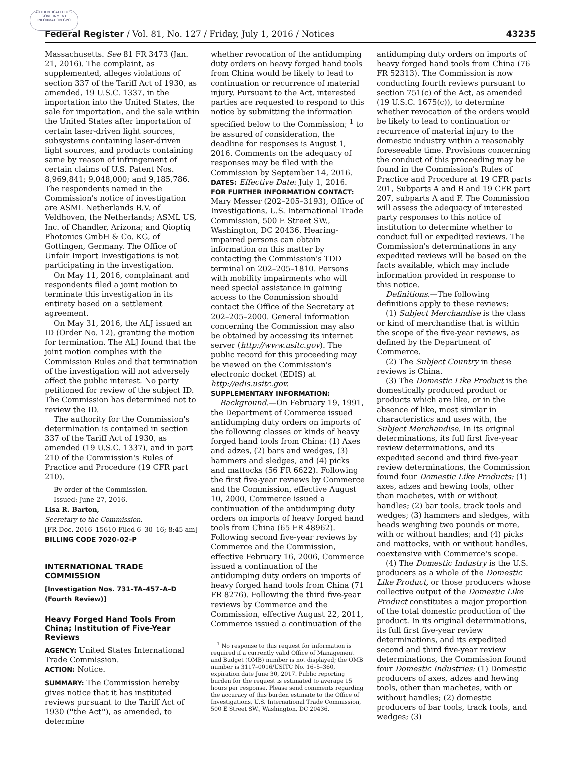AUTHENTICATED U.S. GOVERNMENT INFORMATION GPO
Federal Register / Vol. 81, No. 127 / Friday, July 1, 2016 / Notices 43235
Massachusetts. See 81 FR 3473 (Jan. 21, 2016). The complaint, as supplemented, alleges violations of section 337 of the Tariff Act of 1930, as amended, 19 U.S.C. 1337, in the importation into the United States, the sale for importation, and the sale within the United States after importation of certain laser-driven light sources, subsystems containing laser-driven light sources, and products containing same by reason of infringement of certain claims of U.S. Patent Nos. 8,969,841; 9,048,000; and 9,185,786. The respondents named in the Commission's notice of investigation are ASML Netherlands B.V. of Veldhoven, the Netherlands; ASML US, Inc. of Chandler, Arizona; and Qioptiq Photonics GmbH & Co. KG, of Gottingen, Germany. The Office of Unfair Import Investigations is not participating in the investigation.
On May 11, 2016, complainant and respondents filed a joint motion to terminate this investigation in its entirety based on a settlement agreement.
On May 31, 2016, the ALJ issued an ID (Order No. 12), granting the motion for termination. The ALJ found that the joint motion complies with the Commission Rules and that termination of the investigation will not adversely affect the public interest. No party petitioned for review of the subject ID. The Commission has determined not to review the ID.
The authority for the Commission's determination is contained in section 337 of the Tariff Act of 1930, as amended (19 U.S.C. 1337), and in part 210 of the Commission's Rules of Practice and Procedure (19 CFR part 210).
By order of the Commission.
Issued: June 27, 2016.
Lisa R. Barton,
Secretary to the Commission.
[FR Doc. 2016–15610 Filed 6–30–16; 8:45 am]
BILLING CODE 7020–02–P
INTERNATIONAL TRADE COMMISSION
[Investigation Nos. 731–TA–457–A–D (Fourth Review)]
Heavy Forged Hand Tools From China; Institution of Five-Year Reviews
AGENCY: United States International Trade Commission.
ACTION: Notice.
SUMMARY: The Commission hereby gives notice that it has instituted reviews pursuant to the Tariff Act of 1930 (''the Act''), as amended, to determine
whether revocation of the antidumping duty orders on heavy forged hand tools from China would be likely to lead to continuation or recurrence of material injury. Pursuant to the Act, interested parties are requested to respond to this notice by submitting the information specified below to the Commission; <sup>1</sup> to be assured of consideration, the deadline for responses is August 1, 2016. Comments on the adequacy of responses may be filed with the Commission by September 14, 2016.
DATES: Effective Date: July 1, 2016.
FOR FURTHER INFORMATION CONTACT: Mary Messer (202–205–3193), Office of Investigations, U.S. International Trade Commission, 500 E Street SW., Washington, DC 20436. Hearing-impaired persons can obtain information on this matter by contacting the Commission's TDD terminal on 202–205–1810. Persons with mobility impairments who will need special assistance in gaining access to the Commission should contact the Office of the Secretary at 202–205–2000. General information concerning the Commission may also be obtained by accessing its internet server (http://www.usitc.gov). The public record for this proceeding may be viewed on the Commission's electronic docket (EDIS) at http://edis.usitc.gov.
SUPPLEMENTARY INFORMATION:
Background.—On February 19, 1991, the Department of Commerce issued antidumping duty orders on imports of the following classes or kinds of heavy forged hand tools from China: (1) Axes and adzes, (2) bars and wedges, (3) hammers and sledges, and (4) picks and mattocks (56 FR 6622). Following the first five-year reviews by Commerce and the Commission, effective August 10, 2000, Commerce issued a continuation of the antidumping duty orders on imports of heavy forged hand tools from China (65 FR 48962). Following second five-year reviews by Commerce and the Commission, effective February 16, 2006, Commerce issued a continuation of the antidumping duty orders on imports of heavy forged hand tools from China (71 FR 8276). Following the third five-year reviews by Commerce and the Commission, effective August 22, 2011, Commerce issued a continuation of the
<sup>1</sup> No response to this request for information is required if a currently valid Office of Management and Budget (OMB) number is not displayed; the OMB number is 3117–0016/USITC No. 16–5–360, expiration date June 30, 2017. Public reporting burden for the request is estimated to average 15 hours per response. Please send comments regarding the accuracy of this burden estimate to the Office of Investigations, U.S. International Trade Commission, 500 E Street SW., Washington, DC 20436.
antidumping duty orders on imports of heavy forged hand tools from China (76 FR 52313). The Commission is now conducting fourth reviews pursuant to section 751(c) of the Act, as amended (19 U.S.C. 1675(c)), to determine whether revocation of the orders would be likely to lead to continuation or recurrence of material injury to the domestic industry within a reasonably foreseeable time. Provisions concerning the conduct of this proceeding may be found in the Commission's Rules of Practice and Procedure at 19 CFR parts 201, Subparts A and B and 19 CFR part 207, subparts A and F. The Commission will assess the adequacy of interested party responses to this notice of institution to determine whether to conduct full or expedited reviews. The Commission's determinations in any expedited reviews will be based on the facts available, which may include information provided in response to this notice.
Definitions.—The following definitions apply to these reviews:
(1) Subject Merchandise is the class or kind of merchandise that is within the scope of the five-year reviews, as defined by the Department of Commerce.
(2) The Subject Country in these reviews is China.
(3) The Domestic Like Product is the domestically produced product or products which are like, or in the absence of like, most similar in characteristics and uses with, the Subject Merchandise. In its original determinations, its full first five-year review determinations, and its expedited second and third five-year review determinations, the Commission found four Domestic Like Products: (1) axes, adzes and hewing tools, other than machetes, with or without handles; (2) bar tools, track tools and wedges; (3) hammers and sledges, with heads weighing two pounds or more, with or without handles; and (4) picks and mattocks, with or without handles, coextensive with Commerce's scope.
(4) The Domestic Industry is the U.S. producers as a whole of the Domestic Like Product, or those producers whose collective output of the Domestic Like Product constitutes a major proportion of the total domestic production of the product. In its original determinations, its full first five-year review determinations, and its expedited second and third five-year review determinations, the Commission found four Domestic Industries: (1) Domestic producers of axes, adzes and hewing tools, other than machetes, with or without handles; (2) domestic producers of bar tools, track tools, and wedges; (3)